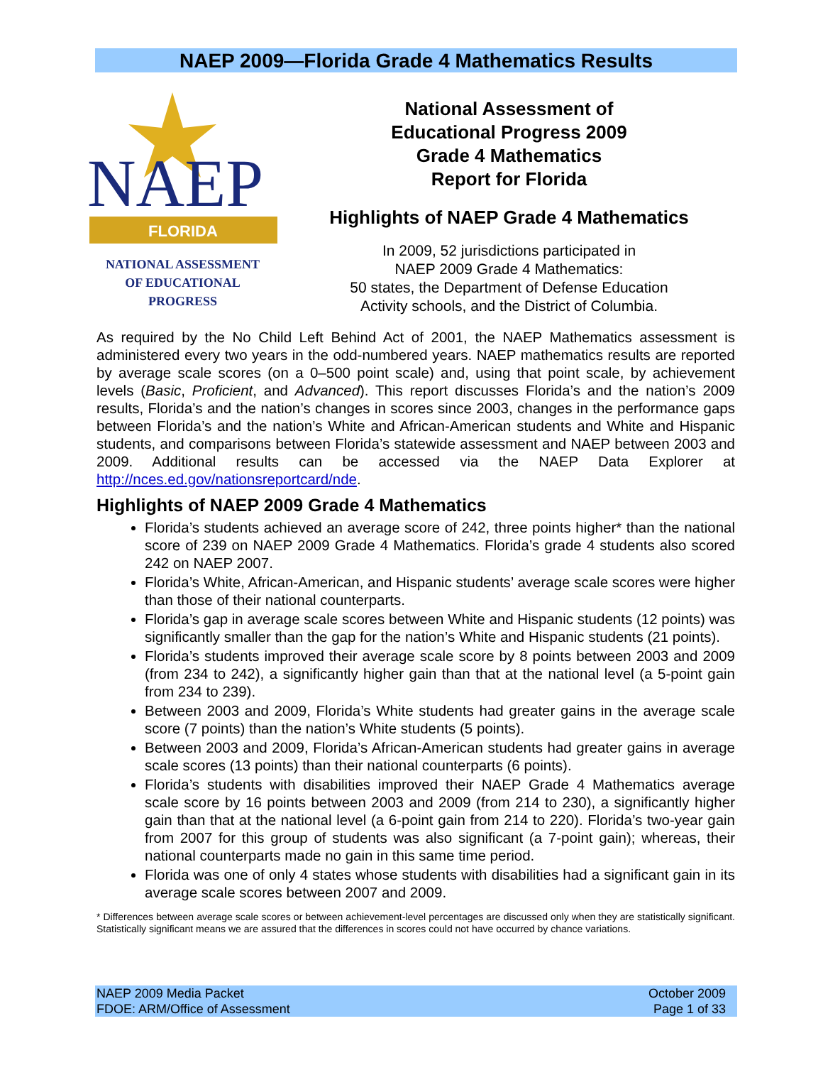NAEP 2009—Florida Grade 4 Mathematics Results
NAEP
FLORIDA
NATIONAL ASSESSMENT
OF EDUCATIONAL
PROGRESS
National Assessment of
Educational Progress 2009
Grade 4 Mathematics
Report for Florida
Highlights of NAEP Grade 4 Mathematics
In 2009, 52 jurisdictions participated in
NAEP 2009 Grade 4 Mathematics:
50 states, the Department of Defense Education
Activity schools, and the District of Columbia.
As required by the No Child Left Behind Act of 2001, the NAEP Mathematics assessment is administered every two years in the odd-numbered years. NAEP mathematics results are reported by average scale scores (on a 0–500 point scale) and, using that point scale, by achievement levels (Basic, Proficient, and Advanced). This report discusses Florida’s and the nation’s 2009 results, Florida’s and the nation’s changes in scores since 2003, changes in the performance gaps between Florida’s and the nation’s White and African-American students and White and Hispanic students, and comparisons between Florida’s statewide assessment and NAEP between 2003 and 2009. Additional results can be accessed via the NAEP Data Explorer at http://nces.ed.gov/nationsreportcard/nde.
Highlights of NAEP 2009 Grade 4 Mathematics
Florida’s students achieved an average score of 242, three points higher* than the national score of 239 on NAEP 2009 Grade 4 Mathematics. Florida’s grade 4 students also scored 242 on NAEP 2007.
Florida’s White, African-American, and Hispanic students’ average scale scores were higher than those of their national counterparts.
Florida’s gap in average scale scores between White and Hispanic students (12 points) was significantly smaller than the gap for the nation’s White and Hispanic students (21 points).
Florida’s students improved their average scale score by 8 points between 2003 and 2009 (from 234 to 242), a significantly higher gain than that at the national level (a 5-point gain from 234 to 239).
Between 2003 and 2009, Florida’s White students had greater gains in the average scale score (7 points) than the nation’s White students (5 points).
Between 2003 and 2009, Florida’s African-American students had greater gains in average scale scores (13 points) than their national counterparts (6 points).
Florida’s students with disabilities improved their NAEP Grade 4 Mathematics average scale score by 16 points between 2003 and 2009 (from 214 to 230), a significantly higher gain than that at the national level (a 6-point gain from 214 to 220). Florida’s two-year gain from 2007 for this group of students was also significant (a 7-point gain); whereas, their national counterparts made no gain in this same time period.
Florida was one of only 4 states whose students with disabilities had a significant gain in its average scale scores between 2007 and 2009.
* Differences between average scale scores or between achievement-level percentages are discussed only when they are statistically significant. Statistically significant means we are assured that the differences in scores could not have occurred by chance variations.
NAEP 2009 Media Packet
FDOE: ARM/Office of Assessment
October 2009
Page 1 of 33